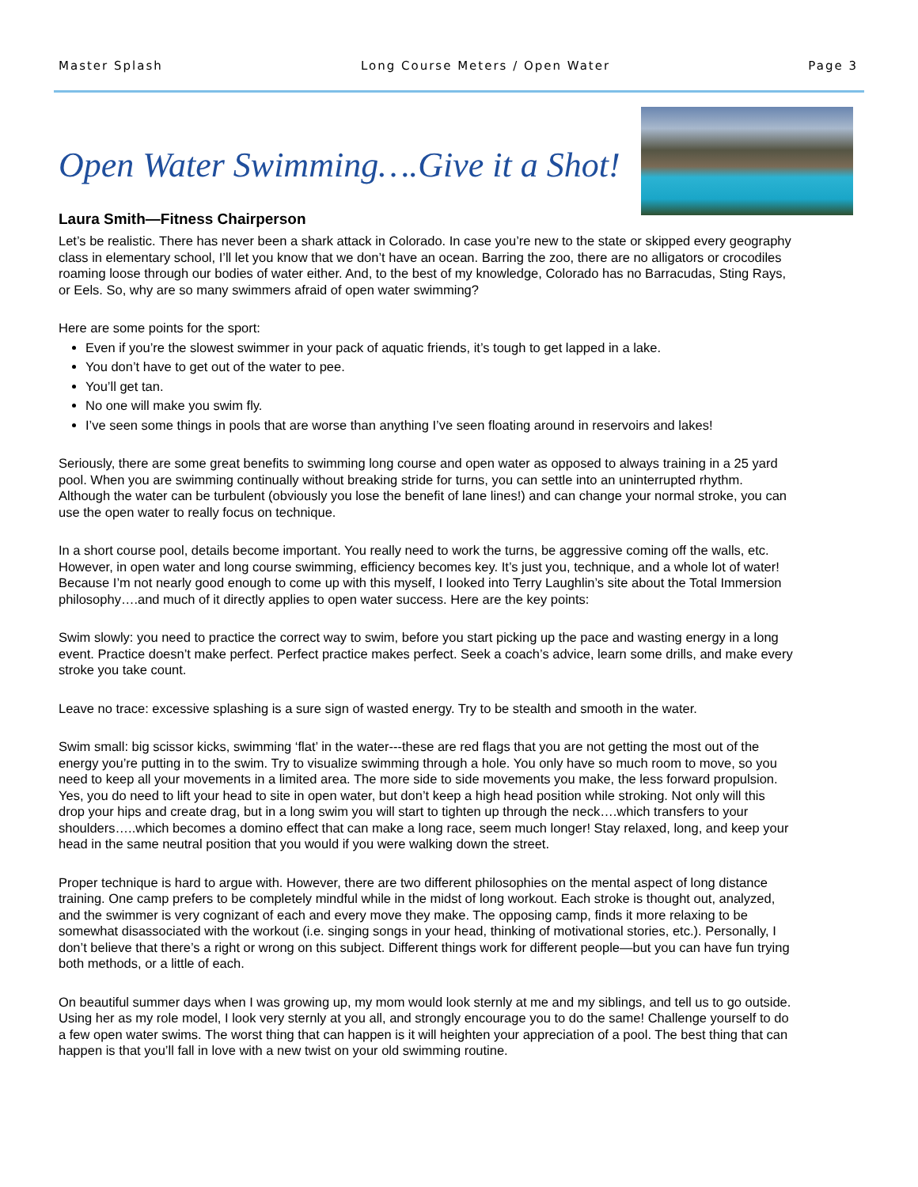Master Splash Long Course Meters / Open Water Page 3
Open Water Swimming….Give it a Shot!
Laura Smith—Fitness Chairperson
Let’s be realistic. There has never been a shark attack in Colorado. In case you’re new to the state or skipped every geography class in elementary school, I’ll let you know that we don’t have an ocean. Barring the zoo, there are no alligators or crocodiles roaming loose through our bodies of water either. And, to the best of my knowledge, Colorado has no Barracudas, Sting Rays, or Eels. So, why are so many swimmers afraid of open water swimming?
Here are some points for the sport:
Even if you’re the slowest swimmer in your pack of aquatic friends, it’s tough to get lapped in a lake.
You don’t have to get out of the water to pee.
You’ll get tan.
No one will make you swim fly.
I’ve seen some things in pools that are worse than anything I’ve seen floating around in reservoirs and lakes!
Seriously, there are some great benefits to swimming long course and open water as opposed to always training in a 25 yard pool. When you are swimming continually without breaking stride for turns, you can settle into an uninterrupted rhythm. Although the water can be turbulent (obviously you lose the benefit of lane lines!) and can change your normal stroke, you can use the open water to really focus on technique.
In a short course pool, details become important. You really need to work the turns, be aggressive coming off the walls, etc. However, in open water and long course swimming, efficiency becomes key. It’s just you, technique, and a whole lot of water! Because I’m not nearly good enough to come up with this myself, I looked into Terry Laughlin’s site about the Total Immersion philosophy….and much of it directly applies to open water success. Here are the key points:
Swim slowly: you need to practice the correct way to swim, before you start picking up the pace and wasting energy in a long event. Practice doesn’t make perfect. Perfect practice makes perfect. Seek a coach’s advice, learn some drills, and make every stroke you take count.
Leave no trace: excessive splashing is a sure sign of wasted energy. Try to be stealth and smooth in the water.
Swim small: big scissor kicks, swimming ‘flat’ in the water---these are red flags that you are not getting the most out of the energy you’re putting in to the swim. Try to visualize swimming through a hole. You only have so much room to move, so you need to keep all your movements in a limited area. The more side to side movements you make, the less forward propulsion. Yes, you do need to lift your head to site in open water, but don’t keep a high head position while stroking. Not only will this drop your hips and create drag, but in a long swim you will start to tighten up through the neck….which transfers to your shoulders…..which becomes a domino effect that can make a long race, seem much longer! Stay relaxed, long, and keep your head in the same neutral position that you would if you were walking down the street.
Proper technique is hard to argue with. However, there are two different philosophies on the mental aspect of long distance training. One camp prefers to be completely mindful while in the midst of long workout. Each stroke is thought out, analyzed, and the swimmer is very cognizant of each and every move they make. The opposing camp, finds it more relaxing to be somewhat disassociated with the workout (i.e. singing songs in your head, thinking of motivational stories, etc.). Personally, I don’t believe that there’s a right or wrong on this subject. Different things work for different people—but you can have fun trying both methods, or a little of each.
On beautiful summer days when I was growing up, my mom would look sternly at me and my siblings, and tell us to go outside. Using her as my role model, I look very sternly at you all, and strongly encourage you to do the same! Challenge yourself to do a few open water swims. The worst thing that can happen is it will heighten your appreciation of a pool. The best thing that can happen is that you’ll fall in love with a new twist on your old swimming routine.